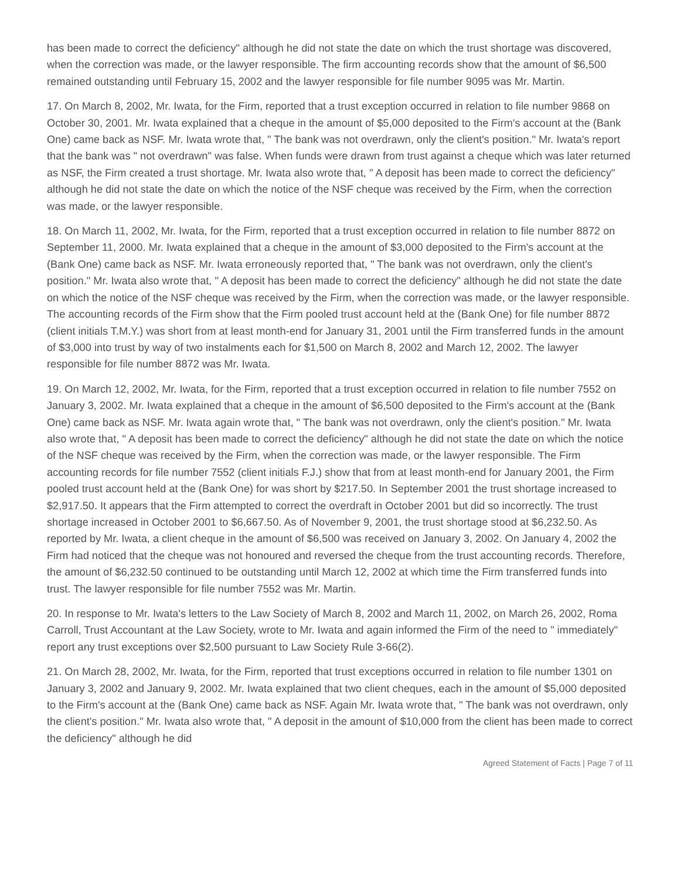has been made to correct the deficiency" although he did not state the date on which the trust shortage was discovered, when the correction was made, or the lawyer responsible. The firm accounting records show that the amount of $6,500 remained outstanding until February 15, 2002 and the lawyer responsible for file number 9095 was Mr. Martin.
17. On March 8, 2002, Mr. Iwata, for the Firm, reported that a trust exception occurred in relation to file number 9868 on October 30, 2001. Mr. Iwata explained that a cheque in the amount of $5,000 deposited to the Firm's account at the (Bank One) came back as NSF. Mr. Iwata wrote that, " The bank was not overdrawn, only the client's position." Mr. Iwata's report that the bank was " not overdrawn" was false. When funds were drawn from trust against a cheque which was later returned as NSF, the Firm created a trust shortage. Mr. Iwata also wrote that, " A deposit has been made to correct the deficiency" although he did not state the date on which the notice of the NSF cheque was received by the Firm, when the correction was made, or the lawyer responsible.
18. On March 11, 2002, Mr. Iwata, for the Firm, reported that a trust exception occurred in relation to file number 8872 on September 11, 2000. Mr. Iwata explained that a cheque in the amount of $3,000 deposited to the Firm's account at the (Bank One) came back as NSF. Mr. Iwata erroneously reported that, " The bank was not overdrawn, only the client's position." Mr. Iwata also wrote that, " A deposit has been made to correct the deficiency" although he did not state the date on which the notice of the NSF cheque was received by the Firm, when the correction was made, or the lawyer responsible. The accounting records of the Firm show that the Firm pooled trust account held at the (Bank One) for file number 8872 (client initials T.M.Y.) was short from at least month-end for January 31, 2001 until the Firm transferred funds in the amount of $3,000 into trust by way of two instalments each for $1,500 on March 8, 2002 and March 12, 2002. The lawyer responsible for file number 8872 was Mr. Iwata.
19. On March 12, 2002, Mr. Iwata, for the Firm, reported that a trust exception occurred in relation to file number 7552 on January 3, 2002. Mr. Iwata explained that a cheque in the amount of $6,500 deposited to the Firm's account at the (Bank One) came back as NSF. Mr. Iwata again wrote that, " The bank was not overdrawn, only the client's position." Mr. Iwata also wrote that, " A deposit has been made to correct the deficiency" although he did not state the date on which the notice of the NSF cheque was received by the Firm, when the correction was made, or the lawyer responsible. The Firm accounting records for file number 7552 (client initials F.J.) show that from at least month-end for January 2001, the Firm pooled trust account held at the (Bank One) for was short by $217.50. In September 2001 the trust shortage increased to $2,917.50. It appears that the Firm attempted to correct the overdraft in October 2001 but did so incorrectly. The trust shortage increased in October 2001 to $6,667.50. As of November 9, 2001, the trust shortage stood at $6,232.50. As reported by Mr. Iwata, a client cheque in the amount of $6,500 was received on January 3, 2002. On January 4, 2002 the Firm had noticed that the cheque was not honoured and reversed the cheque from the trust accounting records. Therefore, the amount of $6,232.50 continued to be outstanding until March 12, 2002 at which time the Firm transferred funds into trust. The lawyer responsible for file number 7552 was Mr. Martin.
20. In response to Mr. Iwata's letters to the Law Society of March 8, 2002 and March 11, 2002, on March 26, 2002, Roma Carroll, Trust Accountant at the Law Society, wrote to Mr. Iwata and again informed the Firm of the need to " immediately" report any trust exceptions over $2,500 pursuant to Law Society Rule 3-66(2).
21. On March 28, 2002, Mr. Iwata, for the Firm, reported that trust exceptions occurred in relation to file number 1301 on January 3, 2002 and January 9, 2002. Mr. Iwata explained that two client cheques, each in the amount of $5,000 deposited to the Firm's account at the (Bank One) came back as NSF. Again Mr. Iwata wrote that, " The bank was not overdrawn, only the client's position." Mr. Iwata also wrote that, " A deposit in the amount of $10,000 from the client has been made to correct the deficiency" although he did
Agreed Statement of Facts | Page 7 of 11